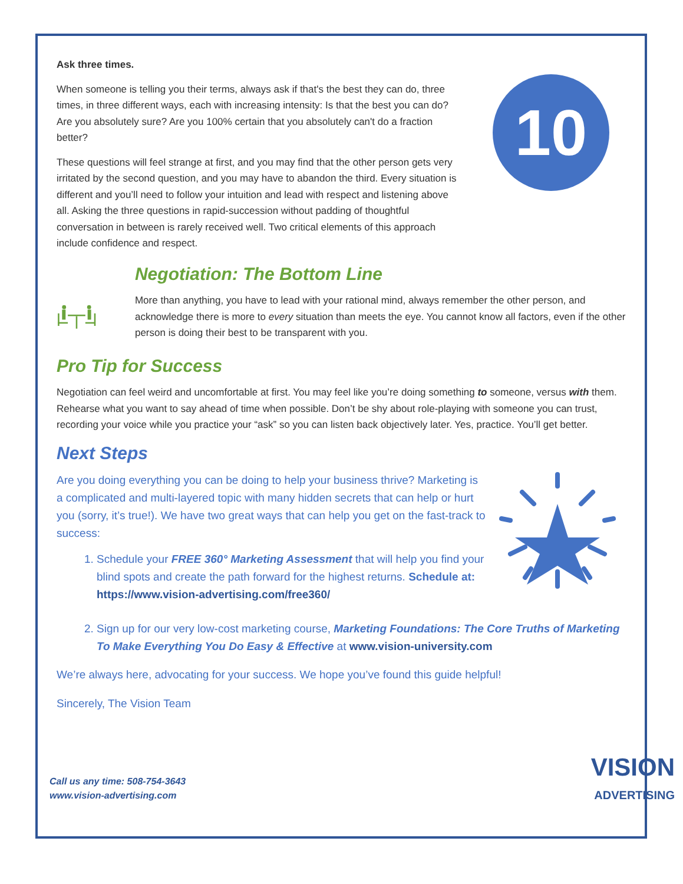Ask three times.
When someone is telling you their terms, always ask if that's the best they can do, three times, in three different ways, each with increasing intensity: Is that the best you can do? Are you absolutely sure? Are you 100% certain that you absolutely can't do a fraction better?
These questions will feel strange at first, and you may find that the other person gets very irritated by the second question, and you may have to abandon the third. Every situation is different and you’ll need to follow your intuition and lead with respect and listening above all. Asking the three questions in rapid-succession without padding of thoughtful conversation in between is rarely received well. Two critical elements of this approach include confidence and respect.
10
Negotiation: The Bottom Line
More than anything, you have to lead with your rational mind, always remember the other person, and acknowledge there is more to every situation than meets the eye. You cannot know all factors, even if the other person is doing their best to be transparent with you.
Pro Tip for Success
Negotiation can feel weird and uncomfortable at first. You may feel like you’re doing something to someone, versus with them. Rehearse what you want to say ahead of time when possible. Don’t be shy about role-playing with someone you can trust, recording your voice while you practice your “ask” so you can listen back objectively later. Yes, practice. You’ll get better.
Next Steps
Are you doing everything you can be doing to help your business thrive? Marketing is a complicated and multi-layered topic with many hidden secrets that can help or hurt you (sorry, it’s true!). We have two great ways that can help you get on the fast-track to success:
1. Schedule your FREE 360° Marketing Assessment that will help you find your blind spots and create the path forward for the highest returns. Schedule at: https://www.vision-advertising.com/free360/
2. Sign up for our very low-cost marketing course, Marketing Foundations: The Core Truths of Marketing To Make Everything You Do Easy & Effective at www.vision-university.com
We’re always here, advocating for your success. We hope you’ve found this guide helpful!
Sincerely, The Vision Team
Call us any time: 508-754-3643
www.vision-advertising.com
VISION
ADVERTISING